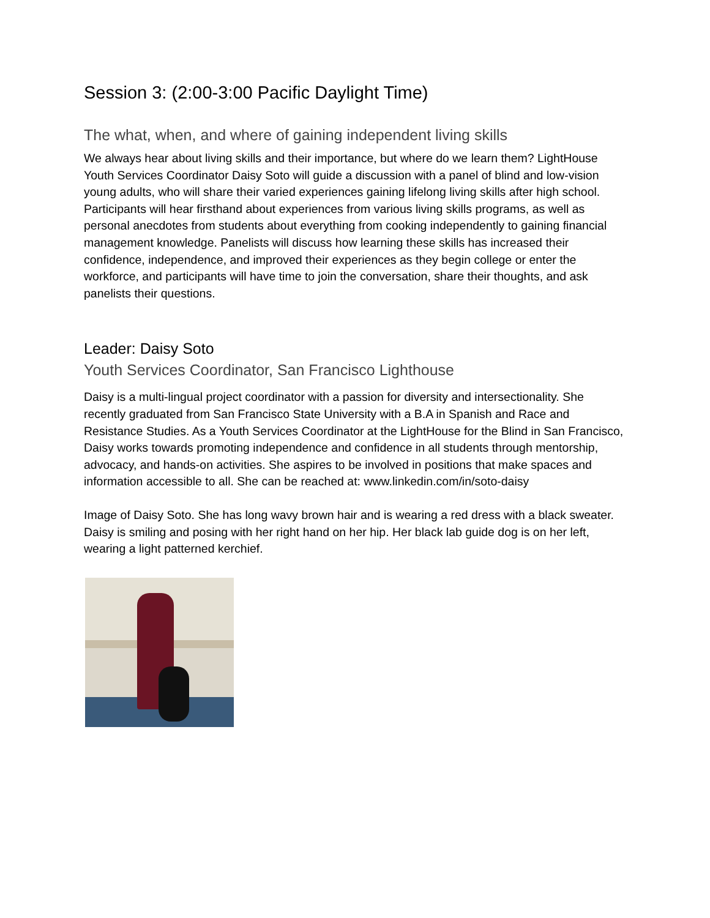Session 3: (2:00-3:00 Pacific Daylight Time)
The what, when, and where of gaining independent living skills
We always hear about living skills and their importance, but where do we learn them? LightHouse Youth Services Coordinator Daisy Soto will guide a discussion with a panel of blind and low-vision young adults, who will share their varied experiences gaining lifelong living skills after high school. Participants will hear firsthand about experiences from various living skills programs, as well as personal anecdotes from students about everything from cooking independently to gaining financial management knowledge. Panelists will discuss how learning these skills has increased their confidence, independence, and improved their experiences as they begin college or enter the workforce, and participants will have time to join the conversation, share their thoughts, and ask panelists their questions.
Leader: Daisy Soto
Youth Services Coordinator, San Francisco Lighthouse
Daisy is a multi-lingual project coordinator with a passion for diversity and intersectionality. She recently graduated from San Francisco State University with a B.A in Spanish and Race and Resistance Studies. As a Youth Services Coordinator at the LightHouse for the Blind in San Francisco, Daisy works towards promoting independence and confidence in all students through mentorship, advocacy, and hands-on activities. She aspires to be involved in positions that make spaces and information accessible to all. She can be reached at: www.linkedin.com/in/soto-daisy
Image of Daisy Soto. She has long wavy brown hair and is wearing a red dress with a black sweater. Daisy is smiling and posing with her right hand on her hip. Her black lab guide dog is on her left, wearing a light patterned kerchief.